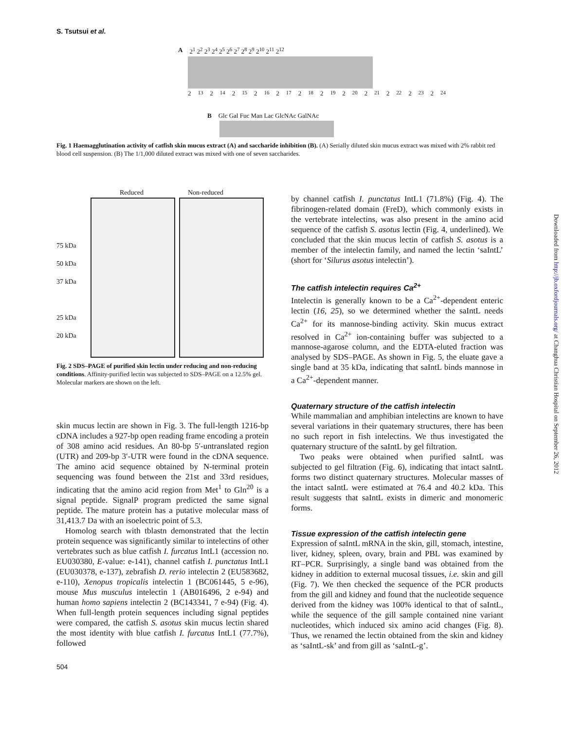S. Tsutsui et al.
A 2<sup>1</sup> 2<sup>2</sup> 2<sup>3</sup> 2<sup>4</sup> 2<sup>5</sup> 2<sup>6</sup> 2<sup>7</sup> 2<sup>8</sup> 2<sup>9</sup> 2<sup>10</sup> 2<sup>11</sup> 2<sup>12</sup>
2<sup>13</sup> 2<sup>14</sup> 2<sup>15</sup> 2<sup>16</sup> 2<sup>17</sup> 2<sup>18</sup> 2<sup>19</sup> 2<sup>20</sup> 2<sup>21</sup> 2<sup>22</sup> 2<sup>23</sup> 2<sup>24</sup>
B Glc Gal Fuc Man Lac GlcNAc GalNAc
Fig. 1 Haemagglutination activity of catfish skin mucus extract (A) and saccharide inhibition (B). (A) Serially diluted skin mucus extract was mixed with 2% rabbit red blood cell suspension. (B) The 1/1,000 diluted extract was mixed with one of seven saccharides.
Reduced Non-reduced
75 kDa
50 kDa
37 kDa
25 kDa
20 kDa
Fig. 2 SDS–PAGE of purified skin lectin under reducing and non-reducing conditions. Affinity-purified lectin was subjected to SDS–PAGE on a 12.5% gel. Molecular markers are shown on the left.
skin mucus lectin are shown in Fig. 3. The full-length 1216-bp cDNA includes a 927-bp open reading frame encoding a protein of 308 amino acid residues. An 80-bp 5′-untranslated region (UTR) and 209-bp 3′-UTR were found in the cDNA sequence. The amino acid sequence obtained by N-terminal protein sequencing was found between the 21st and 33rd residues, indicating that the amino acid region from Met<sup>1</sup> to Gln<sup>20</sup> is a signal peptide. SignalP program predicted the same signal peptide. The mature protein has a putative molecular mass of 31,413.7 Da with an isoelectric point of 5.3.
Homolog search with tblastn demonstrated that the lectin protein sequence was significantly similar to intelectins of other vertebrates such as blue catfish I. furcatus IntL1 (accession no. EU030380, E-value: e-141), channel catfish I. punctatus IntL1 (EU030378, e-137), zebrafish D. rerio intelectin 2 (EU583682, e-110), Xenopus tropicalis intelectin 1 (BC061445, 5 e-96), mouse Mus musculus intelectin 1 (AB016496, 2 e-94) and human homo sapiens intelectin 2 (BC143341, 7 e-94) (Fig. 4). When full-length protein sequences including signal peptides were compared, the catfish S. asotus skin mucus lectin shared the most identity with blue catfish I. furcatus IntL1 (77.7%), followed
504
by channel catfish I. punctatus IntL1 (71.8%) (Fig. 4). The fibrinogen-related domain (FreD), which commonly exists in the vertebrate intelectins, was also present in the amino acid sequence of the catfish S. asotus lectin (Fig. 4, underlined). We concluded that the skin mucus lectin of catfish S. asotus is a member of the intelectin family, and named the lectin ‘saIntL’ (short for ‘Silurus asotus intelectin’).
The catfish intelectin requires Ca<sup>2+</sup>
Intelectin is generally known to be a Ca<sup>2+</sup>-dependent enteric lectin (16, 25), so we determined whether the saIntL needs Ca<sup>2+</sup> for its mannose-binding activity. Skin mucus extract resolved in Ca<sup>2+</sup> ion-containing buffer was subjected to a mannose-agarose column, and the EDTA-eluted fraction was analysed by SDS–PAGE. As shown in Fig. 5, the eluate gave a single band at 35 kDa, indicating that saIntL binds mannose in a Ca<sup>2+</sup>-dependent manner.
Quaternary structure of the catfish intelectin
While mammalian and amphibian intelectins are known to have several variations in their quatemary structures, there has been no such report in fish intelectins. We thus investigated the quaternary structure of the saIntL by gel filtration.
Two peaks were obtained when purified saIntL was subjected to gel filtration (Fig. 6), indicating that intact saIntL forms two distinct quaternary structures. Molecular masses of the intact saIntL were estimated at 76.4 and 40.2 kDa. This result suggests that saIntL exists in dimeric and monomeric forms.
Tissue expression of the catfish intelectin gene
Expression of saIntL mRNA in the skin, gill, stomach, intestine, liver, kidney, spleen, ovary, brain and PBL was examined by RT–PCR. Surprisingly, a single band was obtained from the kidney in addition to external mucosal tissues, i.e. skin and gill (Fig. 7). We then checked the sequence of the PCR products from the gill and kidney and found that the nucleotide sequence derived from the kidney was 100% identical to that of saIntL, while the sequence of the gill sample contained nine variant nucleotides, which induced six amino acid changes (Fig. 8). Thus, we renamed the lectin obtained from the skin and kidney as ‘saIntL-sk’ and from gill as ‘saIntL-g’.
Downloaded from http://jb.oxfordjournals.org/ at Changhua Christian Hospital on September 26, 2012